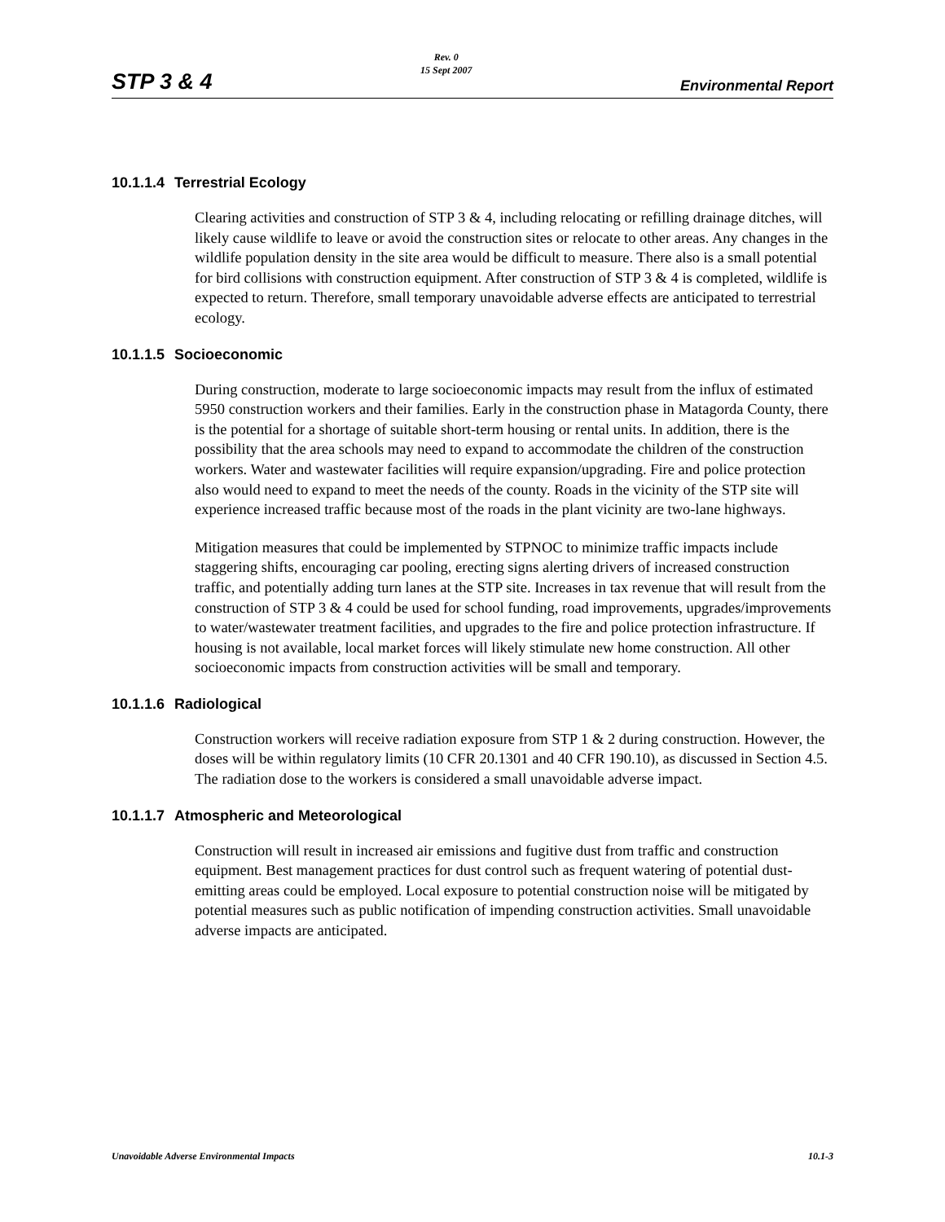STP 3 & 4
Rev. 0
15 Sept 2007
Environmental Report
10.1.1.4 Terrestrial Ecology
Clearing activities and construction of STP 3 & 4, including relocating or refilling drainage ditches, will likely cause wildlife to leave or avoid the construction sites or relocate to other areas. Any changes in the wildlife population density in the site area would be difficult to measure. There also is a small potential for bird collisions with construction equipment. After construction of STP 3 & 4 is completed, wildlife is expected to return. Therefore, small temporary unavoidable adverse effects are anticipated to terrestrial ecology.
10.1.1.5 Socioeconomic
During construction, moderate to large socioeconomic impacts may result from the influx of estimated 5950 construction workers and their families. Early in the construction phase in Matagorda County, there is the potential for a shortage of suitable short-term housing or rental units. In addition, there is the possibility that the area schools may need to expand to accommodate the children of the construction workers. Water and wastewater facilities will require expansion/upgrading. Fire and police protection also would need to expand to meet the needs of the county. Roads in the vicinity of the STP site will experience increased traffic because most of the roads in the plant vicinity are two-lane highways.
Mitigation measures that could be implemented by STPNOC to minimize traffic impacts include staggering shifts, encouraging car pooling, erecting signs alerting drivers of increased construction traffic, and potentially adding turn lanes at the STP site. Increases in tax revenue that will result from the construction of STP 3 & 4 could be used for school funding, road improvements, upgrades/improvements to water/wastewater treatment facilities, and upgrades to the fire and police protection infrastructure. If housing is not available, local market forces will likely stimulate new home construction. All other socioeconomic impacts from construction activities will be small and temporary.
10.1.1.6 Radiological
Construction workers will receive radiation exposure from STP 1 & 2 during construction. However, the doses will be within regulatory limits (10 CFR 20.1301 and 40 CFR 190.10), as discussed in Section 4.5. The radiation dose to the workers is considered a small unavoidable adverse impact.
10.1.1.7 Atmospheric and Meteorological
Construction will result in increased air emissions and fugitive dust from traffic and construction equipment. Best management practices for dust control such as frequent watering of potential dust-emitting areas could be employed. Local exposure to potential construction noise will be mitigated by potential measures such as public notification of impending construction activities. Small unavoidable adverse impacts are anticipated.
Unavoidable Adverse Environmental Impacts 10.1-3